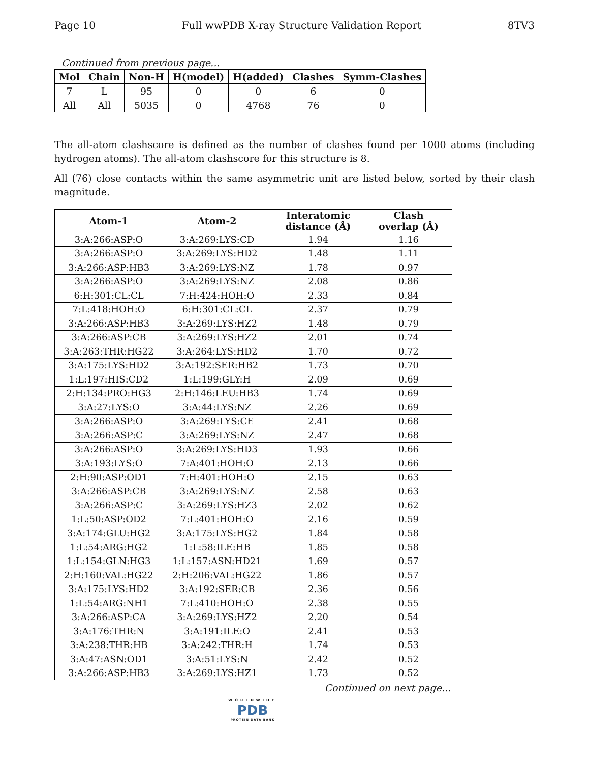Page 10 Full wwPDB X-ray Structure Validation Report 8TV3
Continued from previous page...
| Mol | Chain | Non-H | H(model) | H(added) | Clashes | Symm-Clashes |
| --- | --- | --- | --- | --- | --- | --- |
| 7 | L | 95 | 0 | 0 | 6 | 0 |
| All | All | 5035 | 0 | 4768 | 76 | 0 |
The all-atom clashscore is defined as the number of clashes found per 1000 atoms (including hydrogen atoms). The all-atom clashscore for this structure is 8.
All (76) close contacts within the same asymmetric unit are listed below, sorted by their clash magnitude.
| Atom-1 | Atom-2 | Interatomic distance (Å) | Clash overlap (Å) |
| --- | --- | --- | --- |
| 3:A:266:ASP:O | 3:A:269:LYS:CD | 1.94 | 1.16 |
| 3:A:266:ASP:O | 3:A:269:LYS:HD2 | 1.48 | 1.11 |
| 3:A:266:ASP:HB3 | 3:A:269:LYS:NZ | 1.78 | 0.97 |
| 3:A:266:ASP:O | 3:A:269:LYS:NZ | 2.08 | 0.86 |
| 6:H:301:CL:CL | 7:H:424:HOH:O | 2.33 | 0.84 |
| 7:L:418:HOH:O | 6:H:301:CL:CL | 2.37 | 0.79 |
| 3:A:266:ASP:HB3 | 3:A:269:LYS:HZ2 | 1.48 | 0.79 |
| 3:A:266:ASP:CB | 3:A:269:LYS:HZ2 | 2.01 | 0.74 |
| 3:A:263:THR:HG22 | 3:A:264:LYS:HD2 | 1.70 | 0.72 |
| 3:A:175:LYS:HD2 | 3:A:192:SER:HB2 | 1.73 | 0.70 |
| 1:L:197:HIS:CD2 | 1:L:199:GLY:H | 2.09 | 0.69 |
| 2:H:134:PRO:HG3 | 2:H:146:LEU:HB3 | 1.74 | 0.69 |
| 3:A:27:LYS:O | 3:A:44:LYS:NZ | 2.26 | 0.69 |
| 3:A:266:ASP:O | 3:A:269:LYS:CE | 2.41 | 0.68 |
| 3:A:266:ASP:C | 3:A:269:LYS:NZ | 2.47 | 0.68 |
| 3:A:266:ASP:O | 3:A:269:LYS:HD3 | 1.93 | 0.66 |
| 3:A:193:LYS:O | 7:A:401:HOH:O | 2.13 | 0.66 |
| 2:H:90:ASP:OD1 | 7:H:401:HOH:O | 2.15 | 0.63 |
| 3:A:266:ASP:CB | 3:A:269:LYS:NZ | 2.58 | 0.63 |
| 3:A:266:ASP:C | 3:A:269:LYS:HZ3 | 2.02 | 0.62 |
| 1:L:50:ASP:OD2 | 7:L:401:HOH:O | 2.16 | 0.59 |
| 3:A:174:GLU:HG2 | 3:A:175:LYS:HG2 | 1.84 | 0.58 |
| 1:L:54:ARG:HG2 | 1:L:58:ILE:HB | 1.85 | 0.58 |
| 1:L:154:GLN:HG3 | 1:L:157:ASN:HD21 | 1.69 | 0.57 |
| 2:H:160:VAL:HG22 | 2:H:206:VAL:HG22 | 1.86 | 0.57 |
| 3:A:175:LYS:HD2 | 3:A:192:SER:CB | 2.36 | 0.56 |
| 1:L:54:ARG:NH1 | 7:L:410:HOH:O | 2.38 | 0.55 |
| 3:A:266:ASP:CA | 3:A:269:LYS:HZ2 | 2.20 | 0.54 |
| 3:A:176:THR:N | 3:A:191:ILE:O | 2.41 | 0.53 |
| 3:A:238:THR:HB | 3:A:242:THR:H | 1.74 | 0.53 |
| 3:A:47:ASN:OD1 | 3:A:51:LYS:N | 2.42 | 0.52 |
| 3:A:266:ASP:HB3 | 3:A:269:LYS:HZ1 | 1.73 | 0.52 |
Continued on next page...
WORLDWIDE
PDB
PROTEIN DATA BANK